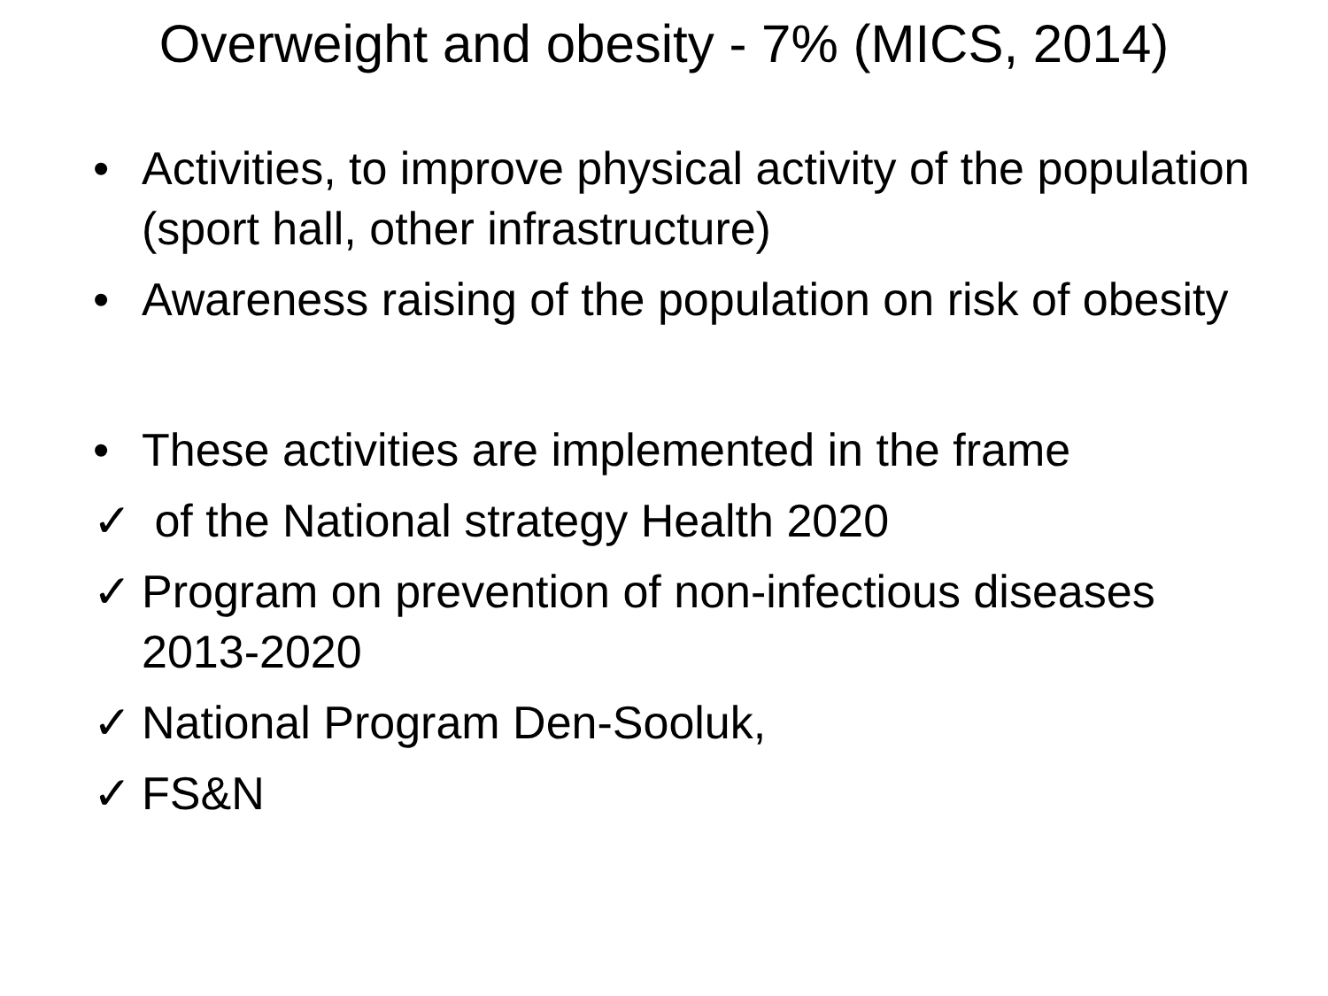Overweight and obesity - 7% (MICS, 2014)
• Activities, to improve physical activity of the population (sport hall, other infrastructure)
• Awareness raising of the population on risk of obesity
• These activities are implemented in the frame
✓ of the National strategy Health 2020
✓ Program on prevention of non-infectious diseases 2013-2020
✓ National Program Den-Sooluk,
✓ FS&N